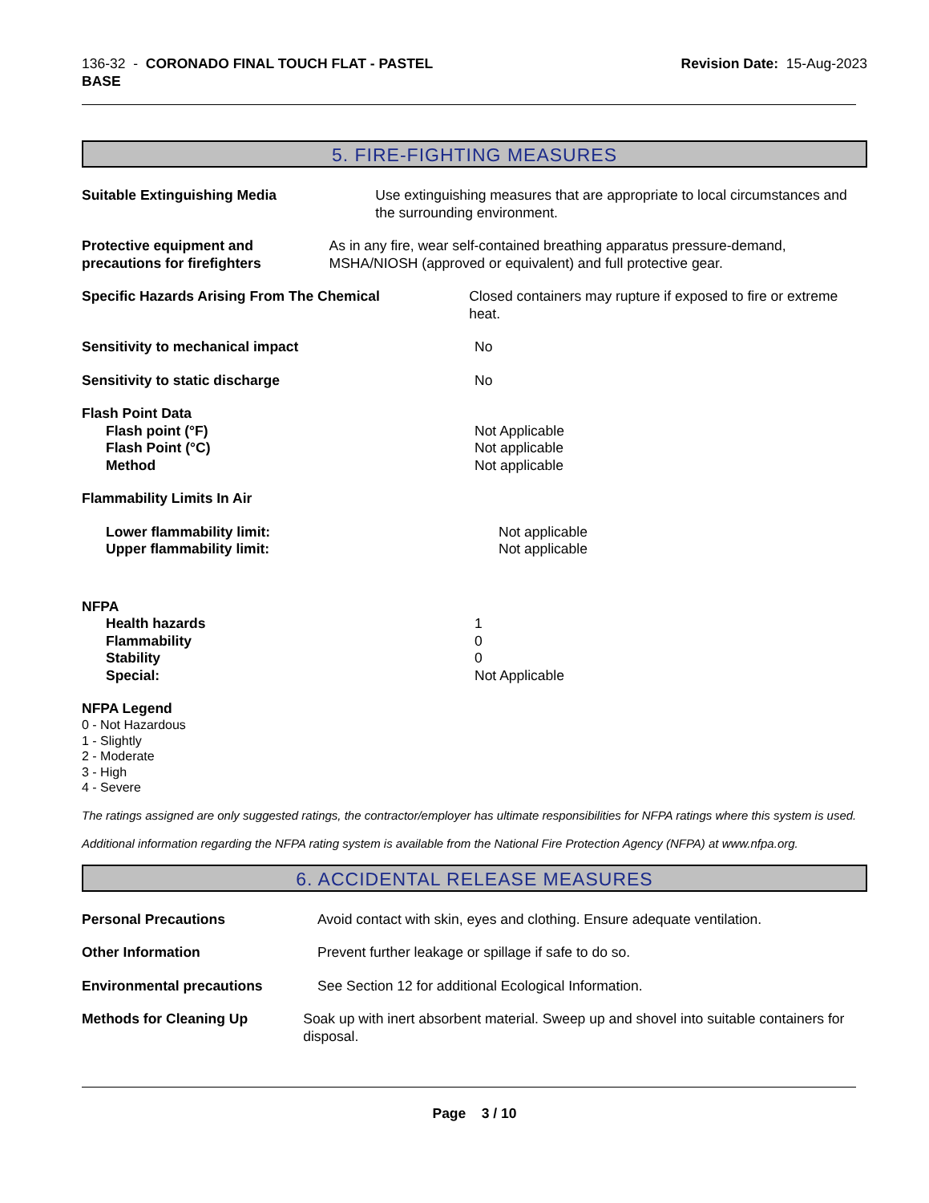136-32 - CORONADO FINAL TOUCH FLAT - PASTEL
BASE
Revision Date: 15-Aug-2023
5. FIRE-FIGHTING MEASURES
Suitable Extinguishing Media Use extinguishing measures that are appropriate to local circumstances and the surrounding environment.
Protective equipment and precautions for firefighters
As in any fire, wear self-contained breathing apparatus pressure-demand, MSHA/NIOSH (approved or equivalent) and full protective gear.
Specific Hazards Arising From The Chemical Closed containers may rupture if exposed to fire or extreme heat.
Sensitivity to mechanical impact No
Sensitivity to static discharge No
Flash Point Data
Flash point (°F)
Flash Point (°C)
Method
Not Applicable
Not applicable
Not applicable
Flammability Limits In Air
Lower flammability limit:
Upper flammability limit:
Not applicable
Not applicable
NFPA
Health hazards
Flammability
Stability
Special:
1
0
0
Not Applicable
NFPA Legend
0 - Not Hazardous
1 - Slightly
2 - Moderate
3 - High
4 - Severe
The ratings assigned are only suggested ratings, the contractor/employer has ultimate responsibilities for NFPA ratings where this system is used.
Additional information regarding the NFPA rating system is available from the National Fire Protection Agency (NFPA) at www.nfpa.org.
6. ACCIDENTAL RELEASE MEASURES
Personal Precautions Avoid contact with skin, eyes and clothing. Ensure adequate ventilation.
Other Information Prevent further leakage or spillage if safe to do so.
Environmental precautions See Section 12 for additional Ecological Information.
Methods for Cleaning Up Soak up with inert absorbent material. Sweep up and shovel into suitable containers for disposal.
Page 3 / 10